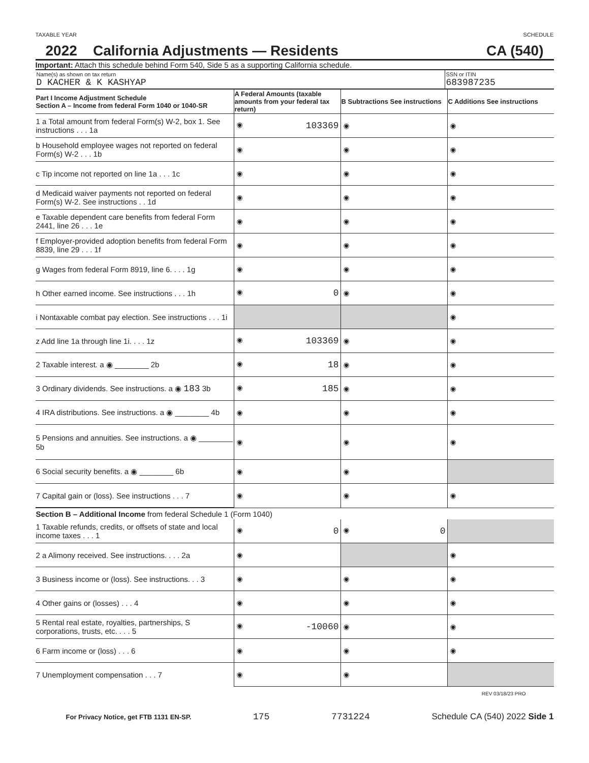TAXABLE YEAR SCHEDULE
2022 California Adjustments — Residents CA (540)
Important: Attach this schedule behind Form 540, Side 5 as a supporting California schedule.
Name(s) as shown on tax return
D KACHER & K KASHYAP
SSN or ITIN
683987235
| Part I Income Adjustment Schedule Section A – Income from federal Form 1040 or 1040-SR | A Federal Amounts (taxable amounts from your federal tax return) | B Subtractions See instructions | C Additions See instructions |
| --- | --- | --- | --- |
| 1 a Total amount from federal Form(s) W-2, box 1. See instructions . . . 1a | ◉ 103369 | ◉ | ◉ |
| b Household employee wages not reported on federal Form(s) W-2 . . . 1b | ◉ | ◉ | ◉ |
| c Tip income not reported on line 1a . . . 1c | ◉ | ◉ | ◉ |
| d Medicaid waiver payments not reported on federal Form(s) W-2. See instructions . . 1d | ◉ | ◉ | ◉ |
| e Taxable dependent care benefits from federal Form 2441, line 26 . . . 1e | ◉ | ◉ | ◉ |
| f Employer-provided adoption benefits from federal Form 8839, line 29 . . . 1f | ◉ | ◉ | ◉ |
| g Wages from federal Form 8919, line 6. . . . 1g | ◉ | ◉ | ◉ |
| h Other earned income. See instructions . . . 1h | ◉ 0 | ◉ | ◉ |
| i Nontaxable combat pay election. See instructions . . . 1i | | | ◉ |
| z Add line 1a through line 1i. . . . 1z | ◉ 103369 | ◉ | ◉ |
| 2 Taxable interest. a ◉ ________ 2b | ◉ 18 | ◉ | ◉ |
| 3 Ordinary dividends. See instructions. a ◉ 183 3b | ◉ 185 | ◉ | ◉ |
| 4 IRA distributions. See instructions. a ◉ ________ 4b | ◉ | ◉ | ◉ |
| 5 Pensions and annuities. See instructions. a ◉ ________ 5b | ◉ | ◉ | ◉ |
| 6 Social security benefits. a ◉ ________ 6b | ◉ | ◉ | |
| 7 Capital gain or (loss). See instructions . . . 7 | ◉ | ◉ | ◉ |
| Section B – Additional Income from federal Schedule 1 (Form 1040) | | | |
| 1 Taxable refunds, credits, or offsets of state and local income taxes . . . 1 | ◉ 0 | ◉ 0 | |
| 2 a Alimony received. See instructions. . . . 2a | ◉ | | ◉ |
| 3 Business income or (loss). See instructions. . . 3 | ◉ | ◉ | ◉ |
| 4 Other gains or (losses) . . . 4 | ◉ | ◉ | ◉ |
| 5 Rental real estate, royalties, partnerships, S corporations, trusts, etc. . . . 5 | ◉ -10060 | ◉ | ◉ |
| 6 Farm income or (loss) . . . 6 | ◉ | ◉ | ◉ |
| 7 Unemployment compensation . . . 7 | ◉ | ◉ | |
REV 03/18/23 PRO
For Privacy Notice, get FTB 1131 EN-SP. 175 7731224 Schedule CA (540) 2022 Side 1